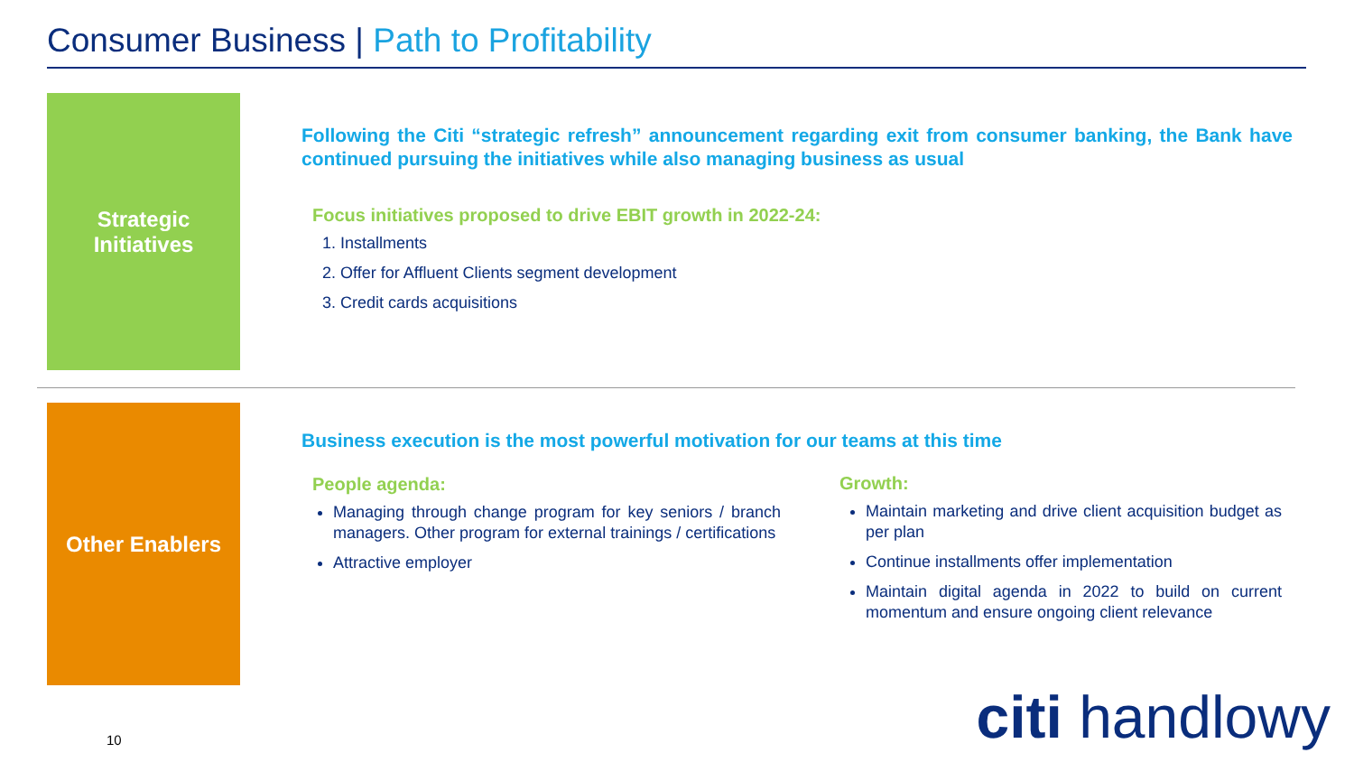Consumer Business | Path to Profitability
Strategic
Initiatives
Following the Citi “strategic refresh” announcement regarding exit from consumer banking, the Bank have continued pursuing the initiatives while also managing business as usual
Focus initiatives proposed to drive EBIT growth in 2022-24:
1. Installments
2. Offer for Affluent Clients segment development
3. Credit cards acquisitions
Other Enablers
Business execution is the most powerful motivation for our teams at this time
People agenda:
Managing through change program for key seniors / branch managers. Other program for external trainings / certifications
Attractive employer
Growth:
Maintain marketing and drive client acquisition budget as per plan
Continue installments offer implementation
Maintain digital agenda in 2022 to build on current momentum and ensure ongoing client relevance
10 citi handlowy